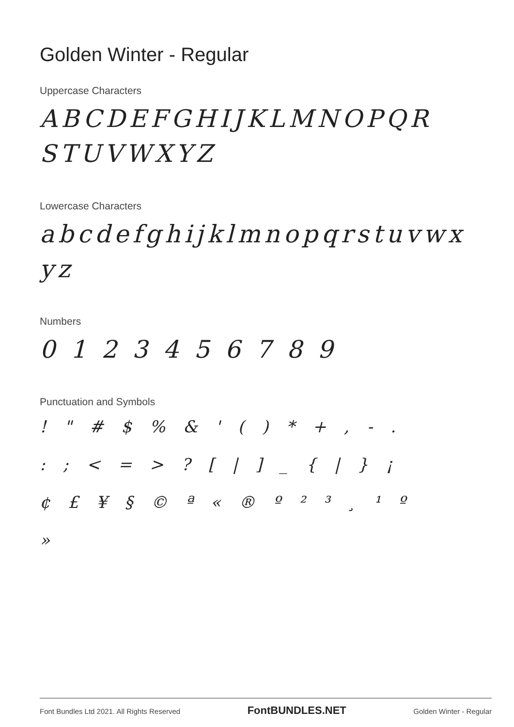Golden Winter - Regular
Uppercase Characters
ABCDEFGHIJKLMNOPQR STUVWXYZ
Lowercase Characters
abcdefghijklmnopqrstuvwx yz
Numbers
0 1 2 3 4 5 6 7 8 9
Punctuation and Symbols
! " # $ % & ' ( ) * + , - .
: ; < = > ? [ | ] _ { | } ¡
¢ £ ¥ § © ª « ® º ² ³ ¸ ¹ º
»
Font Bundles Ltd 2021. All Rights Reserved FontBUNDLES.NET Golden Winter - Regular